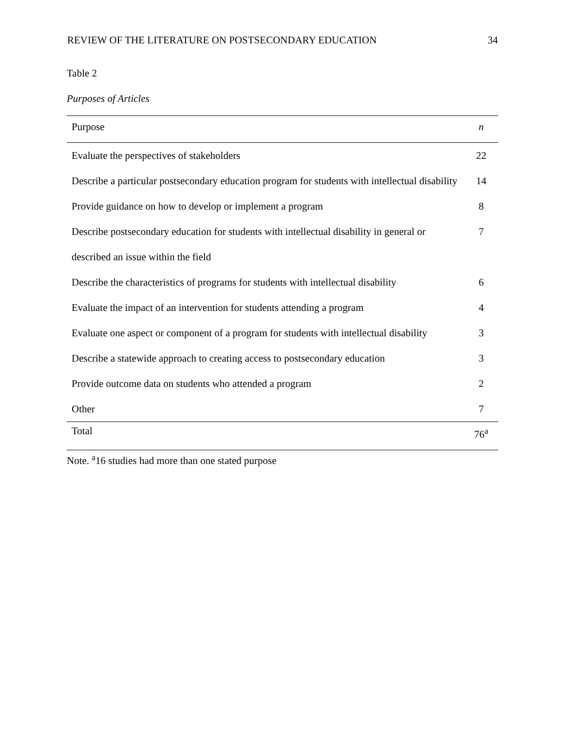REVIEW OF THE LITERATURE ON POSTSECONDARY EDUCATION 34
Table 2
Purposes of Articles
| Purpose | n |
| --- | --- |
| Evaluate the perspectives of stakeholders | 22 |
| Describe a particular postsecondary education program for students with intellectual disability | 14 |
| Provide guidance on how to develop or implement a program | 8 |
| Describe postsecondary education for students with intellectual disability in general or described an issue within the field | 7 |
| Describe the characteristics of programs for students with intellectual disability | 6 |
| Evaluate the impact of an intervention for students attending a program | 4 |
| Evaluate one aspect or component of a program for students with intellectual disability | 3 |
| Describe a statewide approach to creating access to postsecondary education | 3 |
| Provide outcome data on students who attended a program | 2 |
| Other | 7 |
| Total | 76<sup>a</sup> |
Note. <sup>a</sup>16 studies had more than one stated purpose